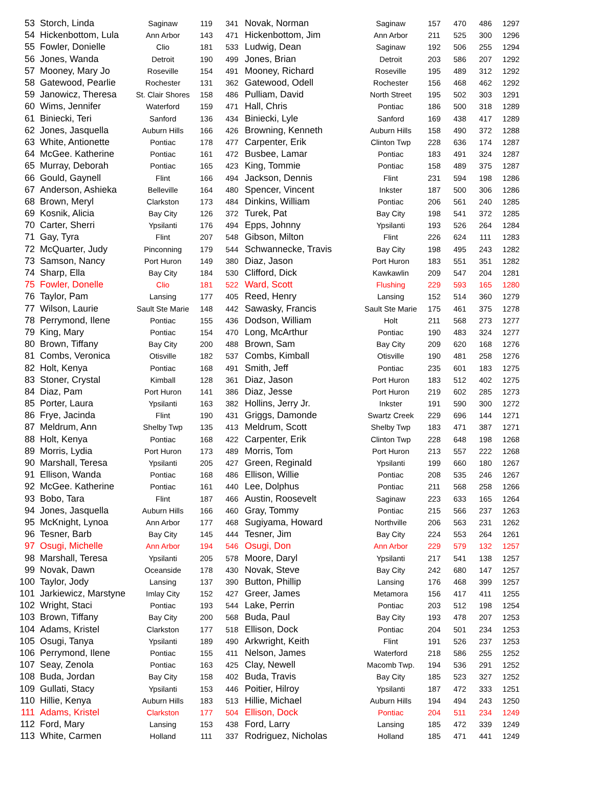| 53 | Storch, Linda | Saginaw | 119 | 341 | Novak, Norman | Saginaw | 157 | 470 | 486 | 1297 |
| 54 | Hickenbottom, Lula | Ann Arbor | 143 | 471 | Hickenbottom, Jim | Ann Arbor | 211 | 525 | 300 | 1296 |
| 55 | Fowler, Donielle | Clio | 181 | 533 | Ludwig, Dean | Saginaw | 192 | 506 | 255 | 1294 |
| 56 | Jones, Wanda | Detroit | 190 | 499 | Jones, Brian | Detroit | 203 | 586 | 207 | 1292 |
| 57 | Mooney, Mary Jo | Roseville | 154 | 491 | Mooney, Richard | Roseville | 195 | 489 | 312 | 1292 |
| 58 | Gatewood, Pearlie | Rochester | 131 | 362 | Gatewood, Odell | Rochester | 156 | 468 | 462 | 1292 |
| 59 | Janowicz, Theresa | St. Clair Shores | 158 | 486 | Pulliam, David | North Street | 195 | 502 | 303 | 1291 |
| 60 | Wims, Jennifer | Waterford | 159 | 471 | Hall, Chris | Pontiac | 186 | 500 | 318 | 1289 |
| 61 | Biniecki, Teri | Sanford | 136 | 434 | Biniecki, Lyle | Sanford | 169 | 438 | 417 | 1289 |
| 62 | Jones, Jasquella | Auburn Hills | 166 | 426 | Browning, Kenneth | Auburn Hills | 158 | 490 | 372 | 1288 |
| 63 | White, Antionette | Pontiac | 178 | 477 | Carpenter, Erik | Clinton Twp | 228 | 636 | 174 | 1287 |
| 64 | McGee. Katherine | Pontiac | 161 | 472 | Busbee, Lamar | Pontiac | 183 | 491 | 324 | 1287 |
| 65 | Murray, Deborah | Pontiac | 165 | 423 | King, Tommie | Pontiac | 158 | 489 | 375 | 1287 |
| 66 | Gould, Gaynell | Flint | 166 | 494 | Jackson, Dennis | Flint | 231 | 594 | 198 | 1286 |
| 67 | Anderson, Ashieka | Belleville | 164 | 480 | Spencer, Vincent | Inkster | 187 | 500 | 306 | 1286 |
| 68 | Brown, Meryl | Clarkston | 173 | 484 | Dinkins, William | Pontiac | 206 | 561 | 240 | 1285 |
| 69 | Kosnik, Alicia | Bay City | 126 | 372 | Turek, Pat | Bay City | 198 | 541 | 372 | 1285 |
| 70 | Carter, Sherri | Ypsilanti | 176 | 494 | Epps, Johnny | Ypsilanti | 193 | 526 | 264 | 1284 |
| 71 | Gay, Tyra | Flint | 207 | 548 | Gibson, Milton | Flint | 226 | 624 | 111 | 1283 |
| 72 | McQuarter, Judy | Pinconning | 179 | 544 | Schwannecke, Travis | Bay City | 198 | 495 | 243 | 1282 |
| 73 | Samson, Nancy | Port Huron | 149 | 380 | Diaz, Jason | Port Huron | 183 | 551 | 351 | 1282 |
| 74 | Sharp, Ella | Bay City | 184 | 530 | Clifford, Dick | Kawkawlin | 209 | 547 | 204 | 1281 |
| 75 | Fowler, Donelle | Clio | 181 | 522 | Ward, Scott | Flushing | 229 | 593 | 165 | 1280 |
| 76 | Taylor, Pam | Lansing | 177 | 405 | Reed, Henry | Lansing | 152 | 514 | 360 | 1279 |
| 77 | Wilson, Laurie | Sault Ste Marie | 148 | 442 | Sawasky, Francis | Sault Ste Marie | 175 | 461 | 375 | 1278 |
| 78 | Perrymond, Ilene | Pontiac | 155 | 436 | Dodson, William | Holt | 211 | 568 | 273 | 1277 |
| 79 | King, Mary | Pontiac | 154 | 470 | Long, McArthur | Pontiac | 190 | 483 | 324 | 1277 |
| 80 | Brown, Tiffany | Bay City | 200 | 488 | Brown, Sam | Bay City | 209 | 620 | 168 | 1276 |
| 81 | Combs, Veronica | Otisville | 182 | 537 | Combs, Kimball | Otisville | 190 | 481 | 258 | 1276 |
| 82 | Holt, Kenya | Pontiac | 168 | 491 | Smith, Jeff | Pontiac | 235 | 601 | 183 | 1275 |
| 83 | Stoner, Crystal | Kimball | 128 | 361 | Diaz, Jason | Port Huron | 183 | 512 | 402 | 1275 |
| 84 | Diaz, Pam | Port Huron | 141 | 386 | Diaz, Jesse | Port Huron | 219 | 602 | 285 | 1273 |
| 85 | Porter, Laura | Ypsilanti | 163 | 382 | Hollins, Jerry Jr. | Inkster | 191 | 590 | 300 | 1272 |
| 86 | Frye, Jacinda | Flint | 190 | 431 | Griggs, Damonde | Swartz Creek | 229 | 696 | 144 | 1271 |
| 87 | Meldrum, Ann | Shelby Twp | 135 | 413 | Meldrum, Scott | Shelby Twp | 183 | 471 | 387 | 1271 |
| 88 | Holt, Kenya | Pontiac | 168 | 422 | Carpenter, Erik | Clinton Twp | 228 | 648 | 198 | 1268 |
| 89 | Morris, Lydia | Port Huron | 173 | 489 | Morris, Tom | Port Huron | 213 | 557 | 222 | 1268 |
| 90 | Marshall, Teresa | Ypsilanti | 205 | 427 | Green, Reginald | Ypsilanti | 199 | 660 | 180 | 1267 |
| 91 | Ellison, Wanda | Pontiac | 168 | 486 | Ellison, Willie | Pontiac | 208 | 535 | 246 | 1267 |
| 92 | McGee. Katherine | Pontiac | 161 | 440 | Lee, Dolphus | Pontiac | 211 | 568 | 258 | 1266 |
| 93 | Bobo, Tara | Flint | 187 | 466 | Austin, Roosevelt | Saginaw | 223 | 633 | 165 | 1264 |
| 94 | Jones, Jasquella | Auburn Hills | 166 | 460 | Gray, Tommy | Pontiac | 215 | 566 | 237 | 1263 |
| 95 | McKnight, Lynoa | Ann Arbor | 177 | 468 | Sugiyama, Howard | Northville | 206 | 563 | 231 | 1262 |
| 96 | Tesner, Barb | Bay City | 145 | 444 | Tesner, Jim | Bay City | 224 | 553 | 264 | 1261 |
| 97 | Osugi, Michelle | Ann Arbor | 194 | 546 | Osugi, Don | Ann Arbor | 229 | 579 | 132 | 1257 |
| 98 | Marshall, Teresa | Ypsilanti | 205 | 578 | Moore, Daryl | Ypsilanti | 217 | 541 | 138 | 1257 |
| 99 | Novak, Dawn | Oceanside | 178 | 430 | Novak, Steve | Bay City | 242 | 680 | 147 | 1257 |
| 100 | Taylor, Jody | Lansing | 137 | 390 | Button, Phillip | Lansing | 176 | 468 | 399 | 1257 |
| 101 | Jarkiewicz, Marstyne | Imlay City | 152 | 427 | Greer, James | Metamora | 156 | 417 | 411 | 1255 |
| 102 | Wright, Staci | Pontiac | 193 | 544 | Lake, Perrin | Pontiac | 203 | 512 | 198 | 1254 |
| 103 | Brown, Tiffany | Bay City | 200 | 568 | Buda, Paul | Bay City | 193 | 478 | 207 | 1253 |
| 104 | Adams, Kristel | Clarkston | 177 | 518 | Ellison, Dock | Pontiac | 204 | 501 | 234 | 1253 |
| 105 | Osugi, Tanya | Ypsilanti | 189 | 490 | Arkwright, Keith | Flint | 191 | 526 | 237 | 1253 |
| 106 | Perrymond, Ilene | Pontiac | 155 | 411 | Nelson, James | Waterford | 218 | 586 | 255 | 1252 |
| 107 | Seay, Zenola | Pontiac | 163 | 425 | Clay, Newell | Macomb Twp. | 194 | 536 | 291 | 1252 |
| 108 | Buda, Jordan | Bay City | 158 | 402 | Buda, Travis | Bay City | 185 | 523 | 327 | 1252 |
| 109 | Gullati, Stacy | Ypsilanti | 153 | 446 | Poitier, Hilroy | Ypsilanti | 187 | 472 | 333 | 1251 |
| 110 | Hillie, Kenya | Auburn Hills | 183 | 513 | Hillie, Michael | Auburn Hills | 194 | 494 | 243 | 1250 |
| 111 | Adams, Kristel | Clarkston | 177 | 504 | Ellison, Dock | Pontiac | 204 | 511 | 234 | 1249 |
| 112 | Ford, Mary | Lansing | 153 | 438 | Ford, Larry | Lansing | 185 | 472 | 339 | 1249 |
| 113 | White, Carmen | Holland | 111 | 337 | Rodriguez, Nicholas | Holland | 185 | 471 | 441 | 1249 |